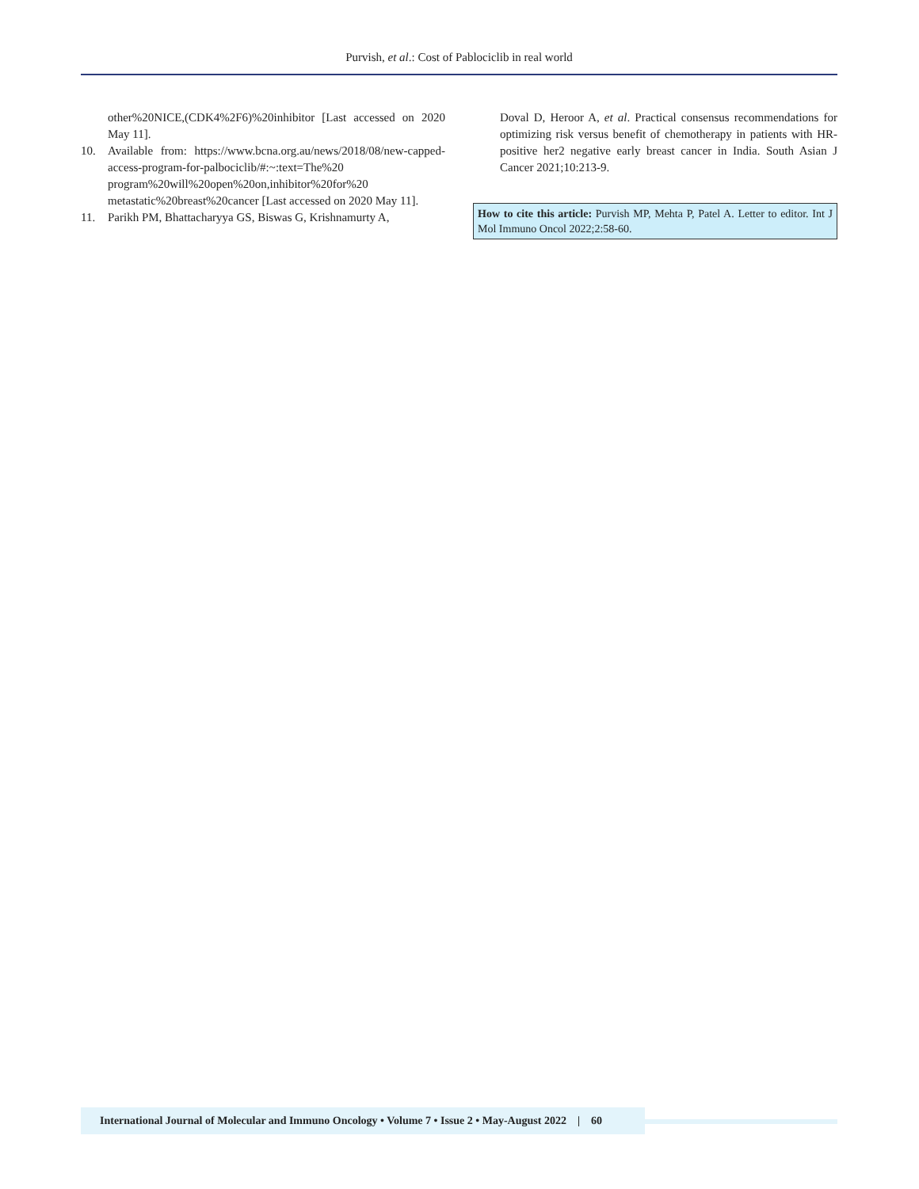Purvish, et al.: Cost of Pablociclib in real world
other%20NICE,(CDK4%2F6)%20inhibitor [Last accessed on 2020 May 11].
10. Available from: https://www.bcna.org.au/news/2018/08/new-capped-access-program-for-palbociclib/#:~:text=The%20 program%20will%20open%20on,inhibitor%20for%20 metastatic%20breast%20cancer [Last accessed on 2020 May 11].
11. Parikh PM, Bhattacharyya GS, Biswas G, Krishnamurty A,
Doval D, Heroor A, et al. Practical consensus recommendations for optimizing risk versus benefit of chemotherapy in patients with HR-positive her2 negative early breast cancer in India. South Asian J Cancer 2021;10:213-9.
How to cite this article: Purvish MP, Mehta P, Patel A. Letter to editor. Int J Mol Immuno Oncol 2022;2:58-60.
International Journal of Molecular and Immuno Oncology • Volume 7 • Issue 2 • May-August 2022 | 60